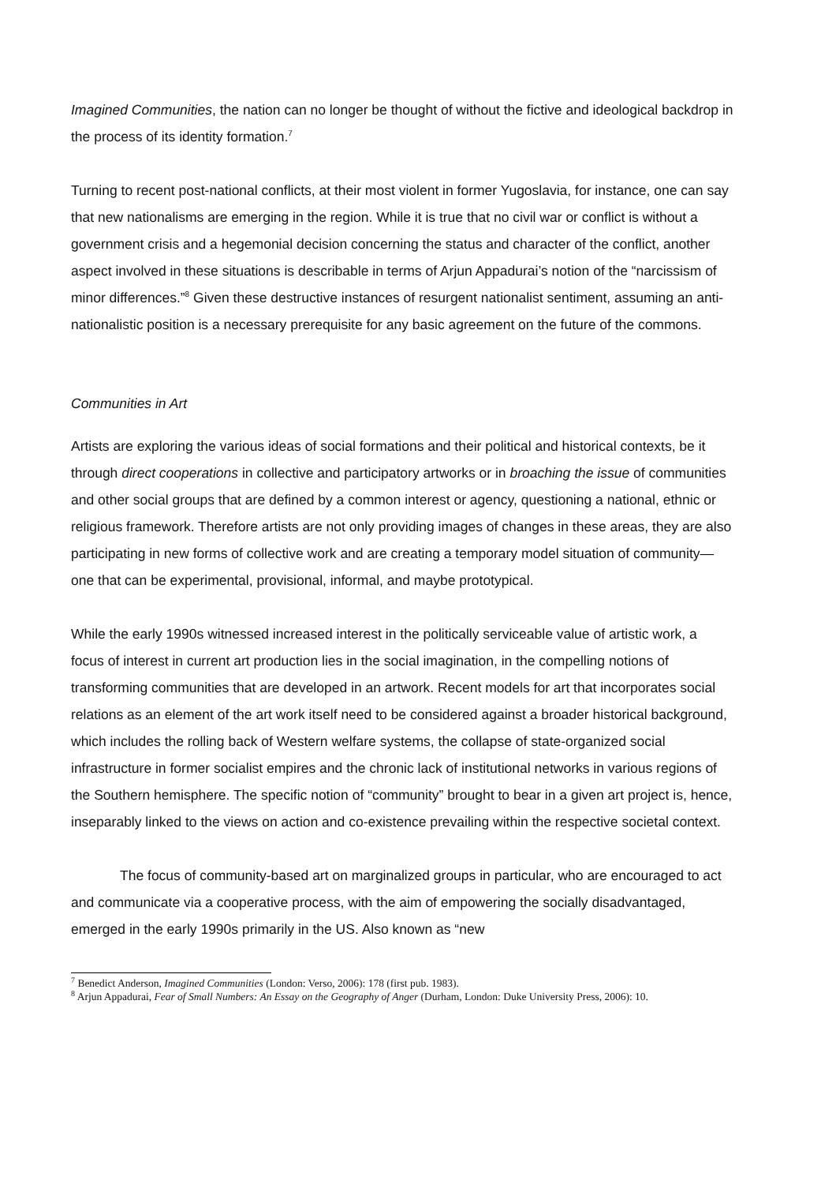Imagined Communities, the nation can no longer be thought of without the fictive and ideological backdrop in the process of its identity formation.<sup>7</sup>
Turning to recent post-national conflicts, at their most violent in former Yugoslavia, for instance, one can say that new nationalisms are emerging in the region. While it is true that no civil war or conflict is without a government crisis and a hegemonial decision concerning the status and character of the conflict, another aspect involved in these situations is describable in terms of Arjun Appadurai’s notion of the “narcissism of minor differences.”<sup>8</sup> Given these destructive instances of resurgent nationalist sentiment, assuming an anti-nationalistic position is a necessary prerequisite for any basic agreement on the future of the commons.
Communities in Art
Artists are exploring the various ideas of social formations and their political and historical contexts, be it through direct cooperations in collective and participatory artworks or in broaching the issue of communities and other social groups that are defined by a common interest or agency, questioning a national, ethnic or religious framework. Therefore artists are not only providing images of changes in these areas, they are also participating in new forms of collective work and are creating a temporary model situation of community—one that can be experimental, provisional, informal, and maybe prototypical.
While the early 1990s witnessed increased interest in the politically serviceable value of artistic work, a focus of interest in current art production lies in the social imagination, in the compelling notions of transforming communities that are developed in an artwork. Recent models for art that incorporates social relations as an element of the art work itself need to be considered against a broader historical background, which includes the rolling back of Western welfare systems, the collapse of state-organized social infrastructure in former socialist empires and the chronic lack of institutional networks in various regions of the Southern hemisphere. The specific notion of “community” brought to bear in a given art project is, hence, inseparably linked to the views on action and co-existence prevailing within the respective societal context.
The focus of community-based art on marginalized groups in particular, who are encouraged to act and communicate via a cooperative process, with the aim of empowering the socially disadvantaged, emerged in the early 1990s primarily in the US. Also known as “new
<sup>7</sup> Benedict Anderson, Imagined Communities (London: Verso, 2006): 178 (first pub. 1983).
<sup>8</sup> Arjun Appadurai, Fear of Small Numbers: An Essay on the Geography of Anger (Durham, London: Duke University Press, 2006): 10.